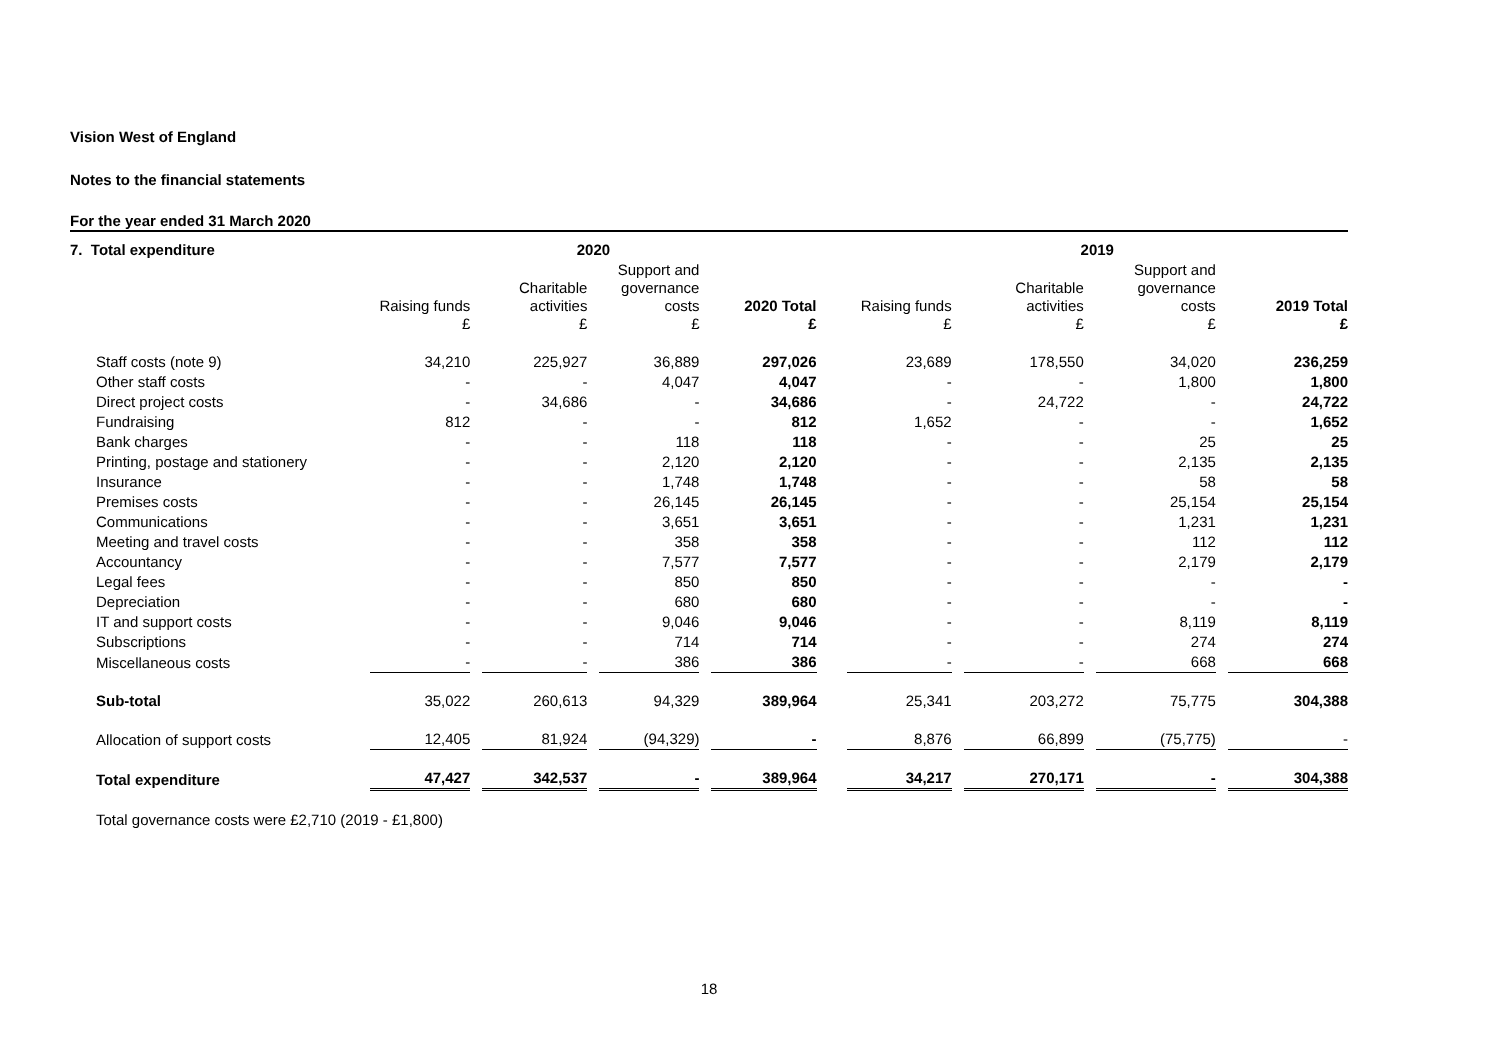Vision West of England
Notes to the financial statements
For the year ended 31 March 2020
| 7. Total expenditure | 2020 | | | | | | | | 2019 | | | | | | |
| | Raising funds £ | | Charitable activities £ | | Support and governance costs £ | | 2020 Total £ | | Raising funds £ | | Charitable activities £ | | Support and governance costs £ | | 2019 Total £ |
| Staff costs (note 9) | 34,210 | | 225,927 | | 36,889 | | 297,026 | | 23,689 | | 178,550 | | 34,020 | | 236,259 |
| Other staff costs | - | | - | | 4,047 | | 4,047 | | - | | - | | 1,800 | | 1,800 |
| Direct project costs | - | | 34,686 | | - | | 34,686 | | - | | 24,722 | | - | | 24,722 |
| Fundraising | 812 | | - | | - | | 812 | | 1,652 | | - | | - | | 1,652 |
| Bank charges | - | | - | | 118 | | 118 | | - | | - | | 25 | | 25 |
| Printing, postage and stationery | - | | - | | 2,120 | | 2,120 | | - | | - | | 2,135 | | 2,135 |
| Insurance | - | | - | | 1,748 | | 1,748 | | - | | - | | 58 | | 58 |
| Premises costs | - | | - | | 26,145 | | 26,145 | | - | | - | | 25,154 | | 25,154 |
| Communications | - | | - | | 3,651 | | 3,651 | | - | | - | | 1,231 | | 1,231 |
| Meeting and travel costs | - | | - | | 358 | | 358 | | - | | - | | 112 | | 112 |
| Accountancy | - | | - | | 7,577 | | 7,577 | | - | | - | | 2,179 | | 2,179 |
| Legal fees | - | | - | | 850 | | 850 | | - | | - | | - | | - |
| Depreciation | - | | - | | 680 | | 680 | | - | | - | | - | | - |
| IT and support costs | - | | - | | 9,046 | | 9,046 | | - | | - | | 8,119 | | 8,119 |
| Subscriptions | - | | - | | 714 | | 714 | | - | | - | | 274 | | 274 |
| Miscellaneous costs | - | | - | | 386 | | 386 | | - | | - | | 668 | | 668 |
| Sub-total | 35,022 | | 260,613 | | 94,329 | | 389,964 | | 25,341 | | 203,272 | | 75,775 | | 304,388 |
| Allocation of support costs | 12,405 | | 81,924 | | (94,329) | | - | | 8,876 | | 66,899 | | (75,775) | | - |
| Total expenditure | 47,427 | | 342,537 | | - | | 389,964 | | 34,217 | | 270,171 | | - | | 304,388 |
Total governance costs were £2,710 (2019 - £1,800)
18